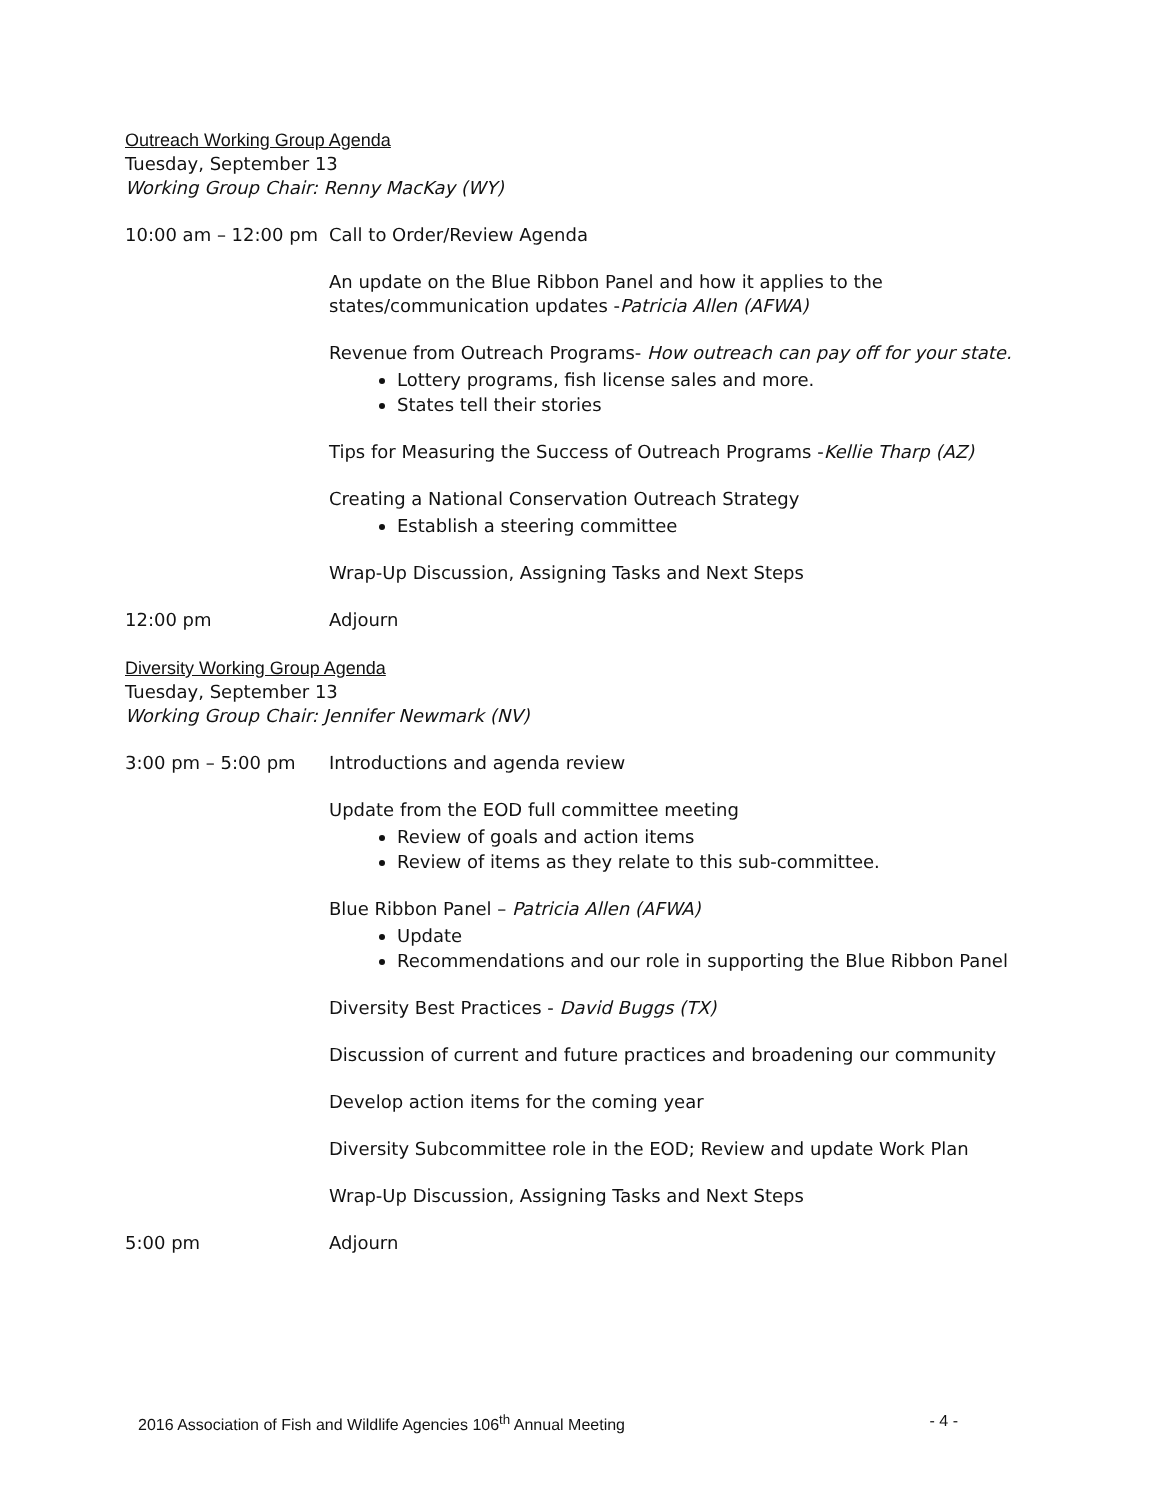Outreach Working Group Agenda
Tuesday, September 13
Working Group Chair: Renny MacKay (WY)
10:00 am – 12:00 pm
Call to Order/Review Agenda
An update on the Blue Ribbon Panel and how it applies to the states/communication updates -Patricia Allen (AFWA)
Revenue from Outreach Programs- How outreach can pay off for your state.
Lottery programs, fish license sales and more.
States tell their stories
Tips for Measuring the Success of Outreach Programs -Kellie Tharp (AZ)
Creating a National Conservation Outreach Strategy
Establish a steering committee
Wrap-Up Discussion, Assigning Tasks and Next Steps
12:00 pm Adjourn
Diversity Working Group Agenda
Tuesday, September 13
Working Group Chair: Jennifer Newmark (NV)
3:00 pm – 5:00 pm Introductions and agenda review
Update from the EOD full committee meeting
Review of goals and action items
Review of items as they relate to this sub-committee.
Blue Ribbon Panel – Patricia Allen (AFWA)
Update
Recommendations and our role in supporting the Blue Ribbon Panel
Diversity Best Practices - David Buggs (TX)
Discussion of current and future practices and broadening our community
Develop action items for the coming year
Diversity Subcommittee role in the EOD; Review and update Work Plan
Wrap-Up Discussion, Assigning Tasks and Next Steps
5:00 pm Adjourn
2016 Association of Fish and Wildlife Agencies 106<sup>th</sup> Annual Meeting - 4 -